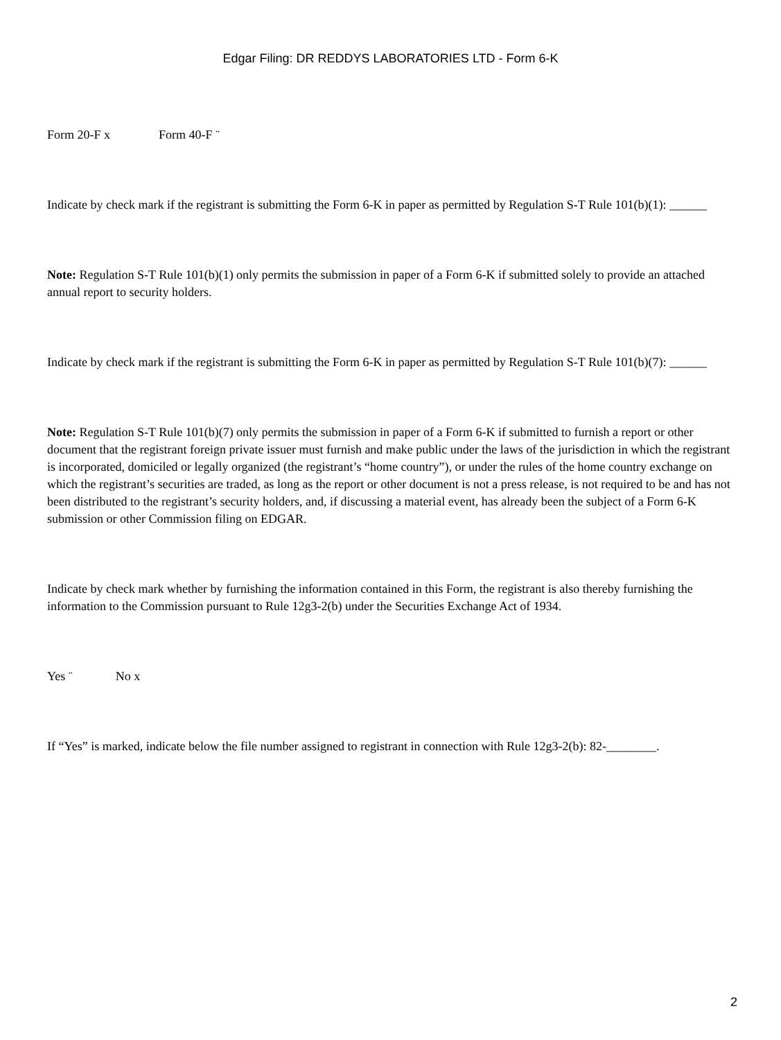Edgar Filing: DR REDDYS LABORATORIES LTD - Form 6-K
Form 20-F x Form 40-F ¨
Indicate by check mark if the registrant is submitting the Form 6-K in paper as permitted by Regulation S-T Rule 101(b)(1): ______
Note: Regulation S-T Rule 101(b)(1) only permits the submission in paper of a Form 6-K if submitted solely to provide an attached annual report to security holders.
Indicate by check mark if the registrant is submitting the Form 6-K in paper as permitted by Regulation S-T Rule 101(b)(7): ______
Note: Regulation S-T Rule 101(b)(7) only permits the submission in paper of a Form 6-K if submitted to furnish a report or other document that the registrant foreign private issuer must furnish and make public under the laws of the jurisdiction in which the registrant is incorporated, domiciled or legally organized (the registrant’s “home country”), or under the rules of the home country exchange on which the registrant’s securities are traded, as long as the report or other document is not a press release, is not required to be and has not been distributed to the registrant’s security holders, and, if discussing a material event, has already been the subject of a Form 6-K submission or other Commission filing on EDGAR.
Indicate by check mark whether by furnishing the information contained in this Form, the registrant is also thereby furnishing the information to the Commission pursuant to Rule 12g3-2(b) under the Securities Exchange Act of 1934.
Yes ¨ No x
If “Yes” is marked, indicate below the file number assigned to registrant in connection with Rule 12g3-2(b): 82-________.
2